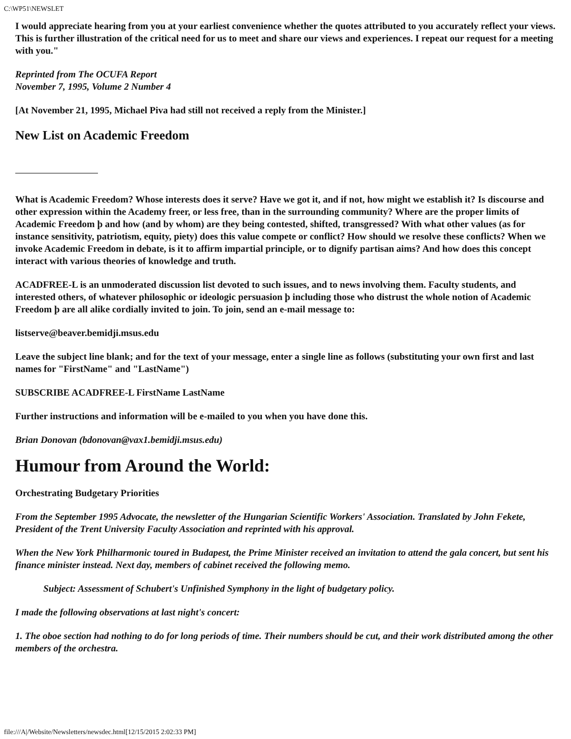C:\WP51\NEWSLET
I would appreciate hearing from you at your earliest convenience whether the quotes attributed to you accurately reflect your views. This is further illustration of the critical need for us to meet and share our views and experiences. I repeat our request for a meeting with you."
Reprinted from The OCUFA Report
November 7, 1995, Volume 2 Number 4
[At November 21, 1995, Michael Piva had still not received a reply from the Minister.]
New List on Academic Freedom
What is Academic Freedom? Whose interests does it serve? Have we got it, and if not, how might we establish it? Is discourse and other expression within the Academy freer, or less free, than in the surrounding community? Where are the proper limits of Academic Freedom þ and how (and by whom) are they being contested, shifted, transgressed? With what other values (as for instance sensitivity, patriotism, equity, piety) does this value compete or conflict? How should we resolve these conflicts? When we invoke Academic Freedom in debate, is it to affirm impartial principle, or to dignify partisan aims? And how does this concept interact with various theories of knowledge and truth.
ACADFREE-L is an unmoderated discussion list devoted to such issues, and to news involving them. Faculty students, and interested others, of whatever philosophic or ideologic persuasion þ including those who distrust the whole notion of Academic Freedom þ are all alike cordially invited to join. To join, send an e-mail message to:
listserve@beaver.bemidji.msus.edu
Leave the subject line blank; and for the text of your message, enter a single line as follows (substituting your own first and last names for "FirstName" and "LastName")
SUBSCRIBE ACADFREE-L FirstName LastName
Further instructions and information will be e-mailed to you when you have done this.
Brian Donovan (bdonovan@vax1.bemidji.msus.edu)
Humour from Around the World:
Orchestrating Budgetary Priorities
From the September 1995 Advocate, the newsletter of the Hungarian Scientific Workers' Association. Translated by John Fekete, President of the Trent University Faculty Association and reprinted with his approval.
When the New York Philharmonic toured in Budapest, the Prime Minister received an invitation to attend the gala concert, but sent his finance minister instead. Next day, members of cabinet received the following memo.
Subject: Assessment of Schubert's Unfinished Symphony in the light of budgetary policy.
I made the following observations at last night's concert:
1. The oboe section had nothing to do for long periods of time. Their numbers should be cut, and their work distributed among the other members of the orchestra.
file:///A|/Website/Newsletters/newsdec.html[12/15/2015 2:02:33 PM]